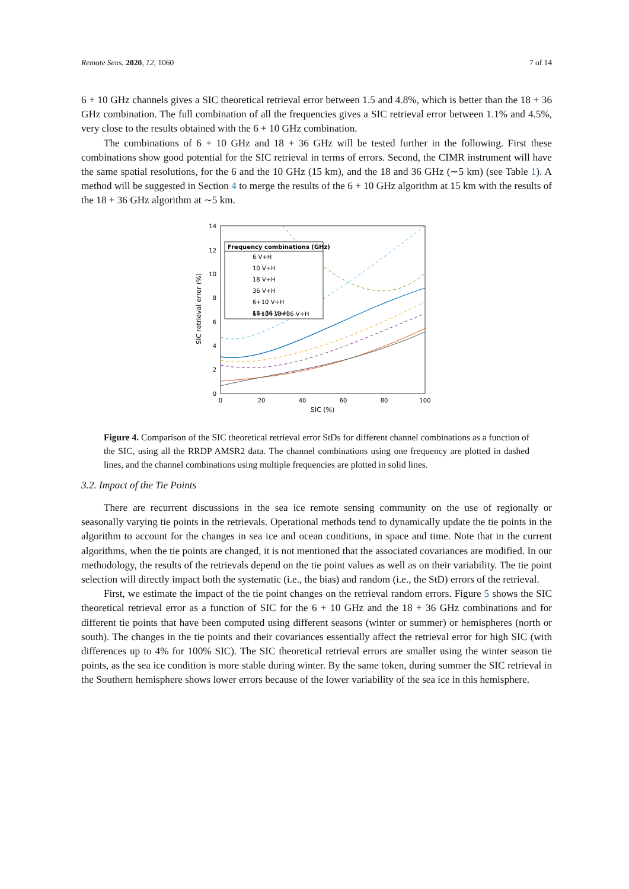Remote Sens. 2020, 12, 1060 7 of 14
6 + 10 GHz channels gives a SIC theoretical retrieval error between 1.5 and 4.8%, which is better than the 18 + 36 GHz combination. The full combination of all the frequencies gives a SIC retrieval error between 1.1% and 4.5%, very close to the results obtained with the 6 + 10 GHz combination.
The combinations of 6 + 10 GHz and 18 + 36 GHz will be tested further in the following. First these combinations show good potential for the SIC retrieval in terms of errors. Second, the CIMR instrument will have the same spatial resolutions, for the 6 and the 10 GHz (15 km), and the 18 and 36 GHz (∼5 km) (see Table 1). A method will be suggested in Section 4 to merge the results of the 6 + 10 GHz algorithm at 15 km with the results of the 18 + 36 GHz algorithm at ∼5 km.
0
2
4
6
8
10
12
14
0
20
40
60
80
100
SIC (%)
SIC retrieval error (%)
Frequency combinations (GHz)
6 V+H
10 V+H
18 V+H
36 V+H
6+10 V+H
18+36 V+H
6+10+18+36 V+H
Figure 4. Comparison of the SIC theoretical retrieval error StDs for different channel combinations as a function of the SIC, using all the RRDP AMSR2 data. The channel combinations using one frequency are plotted in dashed lines, and the channel combinations using multiple frequencies are plotted in solid lines.
3.2. Impact of the Tie Points
There are recurrent discussions in the sea ice remote sensing community on the use of regionally or seasonally varying tie points in the retrievals. Operational methods tend to dynamically update the tie points in the algorithm to account for the changes in sea ice and ocean conditions, in space and time. Note that in the current algorithms, when the tie points are changed, it is not mentioned that the associated covariances are modified. In our methodology, the results of the retrievals depend on the tie point values as well as on their variability. The tie point selection will directly impact both the systematic (i.e., the bias) and random (i.e., the StD) errors of the retrieval.
First, we estimate the impact of the tie point changes on the retrieval random errors. Figure 5 shows the SIC theoretical retrieval error as a function of SIC for the 6 + 10 GHz and the 18 + 36 GHz combinations and for different tie points that have been computed using different seasons (winter or summer) or hemispheres (north or south). The changes in the tie points and their covariances essentially affect the retrieval error for high SIC (with differences up to 4% for 100% SIC). The SIC theoretical retrieval errors are smaller using the winter season tie points, as the sea ice condition is more stable during winter. By the same token, during summer the SIC retrieval in the Southern hemisphere shows lower errors because of the lower variability of the sea ice in this hemisphere.